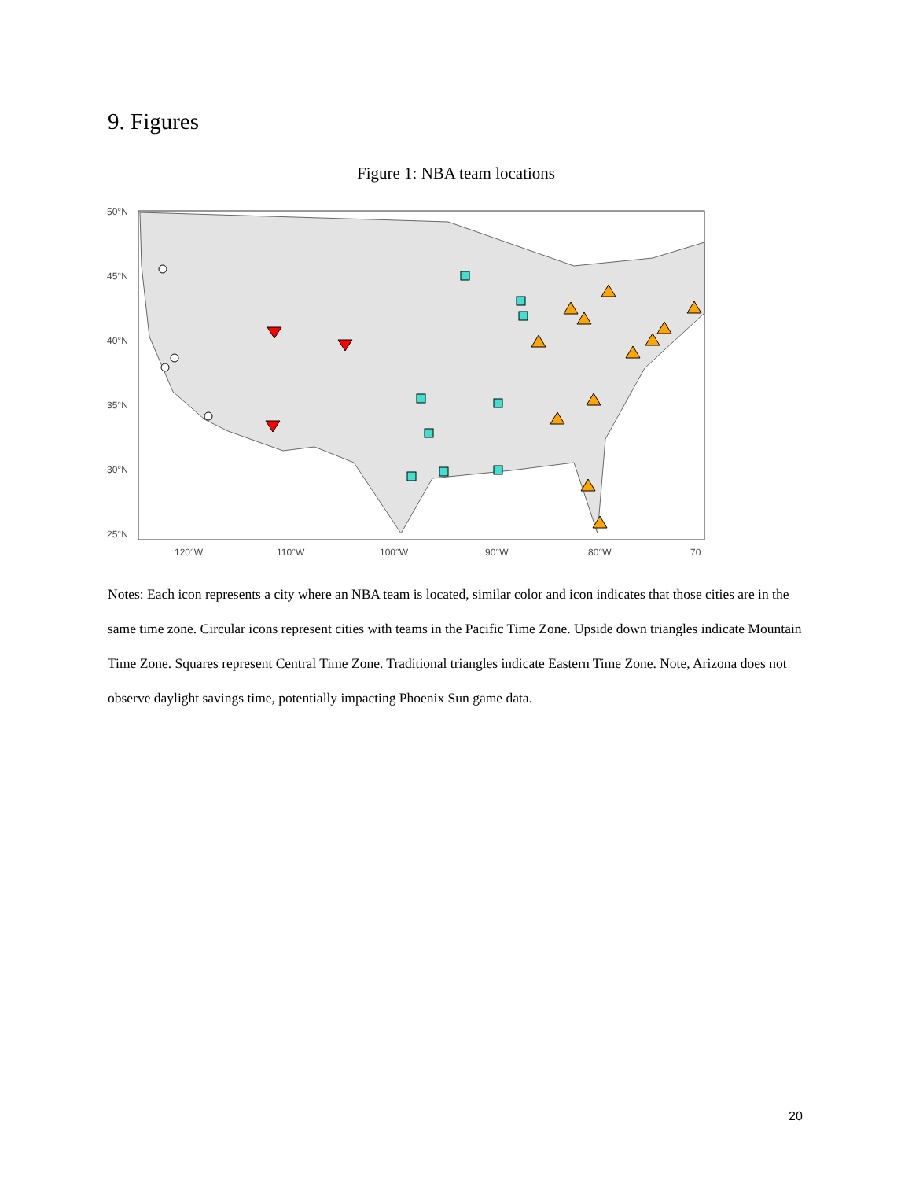9. Figures
Figure 1: NBA team locations
50°N
45°N
40°N
35°N
30°N
25°N
120°W
110°W
100°W
90°W
80°W
70
Notes: Each icon represents a city where an NBA team is located, similar color and icon indicates that those cities are in the same time zone. Circular icons represent cities with teams in the Pacific Time Zone. Upside down triangles indicate Mountain Time Zone. Squares represent Central Time Zone. Traditional triangles indicate Eastern Time Zone. Note, Arizona does not observe daylight savings time, potentially impacting Phoenix Sun game data.
20